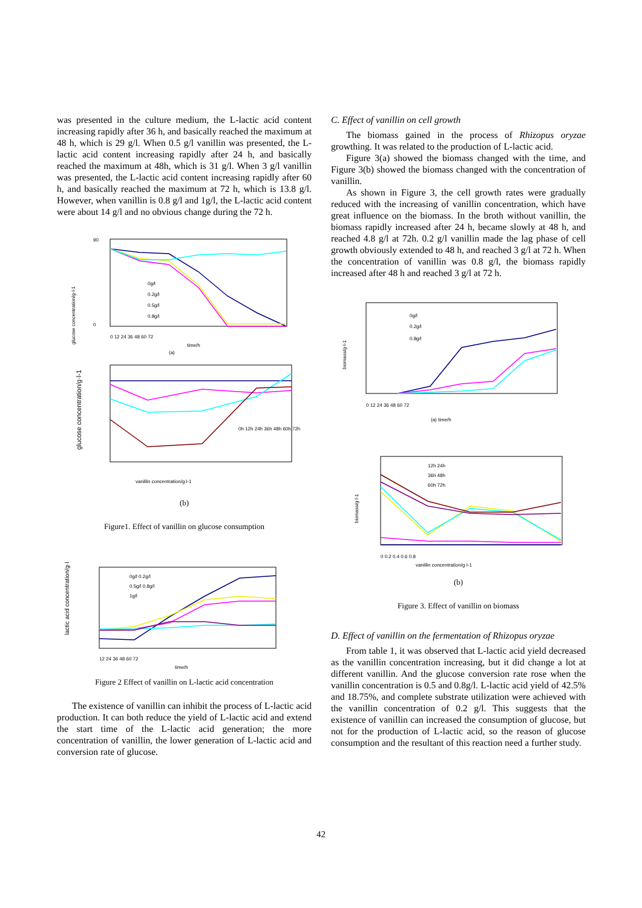was presented in the culture medium, the L-lactic acid content increasing rapidly after 36 h, and basically reached the maximum at 48 h, which is 29 g/l. When 0.5 g/l vanillin was presented, the L-lactic acid content increasing rapidly after 24 h, and basically reached the maximum at 48h, which is 31 g/l. When 3 g/l vanillin was presented, the L-lactic acid content increasing rapidly after 60 h, and basically reached the maximum at 72 h, which is 13.8 g/l. However, when vanillin is 0.8 g/l and 1g/l, the L-lactic acid content were about 14 g/l and no obvious change during the 72 h.
0
90
glucose concentration/g·l-1
0g/l
0.2g/l
0.5g/l
0.8g/l
0 12 24 36 48 60 72
time/h
(a)
glucose concentration/g·l-1
0h 12h 24h 36h 48h 60h 72h
vanillin concentration/g.l-1
(b)
Figure1. Effect of vanillin on glucose consumption
lactic acid concentration/g·l-1
0g/l 0.2g/l
0.5g/l 0.8g/l
1g/l
12 24 36 48 60 72
time/h
Figure 2 Effect of vanillin on L-lactic acid concentration
The existence of vanillin can inhibit the process of L-lactic acid production. It can both reduce the yield of L-lactic acid and extend the start time of the L-lactic acid generation; the more concentration of vanillin, the lower generation of L-lactic acid and conversion rate of glucose.
C. Effect of vanillin on cell growth
The biomass gained in the process of Rhizopus oryzae growthing. It was related to the production of L-lactic acid.
Figure 3(a) showed the biomass changed with the time, and Figure 3(b) showed the biomass changed with the concentration of vanillin.
As shown in Figure 3, the cell growth rates were gradually reduced with the increasing of vanillin concentration, which have great influence on the biomass. In the broth without vanillin, the biomass rapidly increased after 24 h, became slowly at 48 h, and reached 4.8 g/l at 72h. 0.2 g/l vanillin made the lag phase of cell growth obviously extended to 48 h, and reached 3 g/l at 72 h. When the concentration of vanillin was 0.8 g/l, the biomass rapidly increased after 48 h and reached 3 g/l at 72 h.
biomass/g·l-1
0g/l
0.2g/l
0.8g/l
0 12 24 36 48 60 72
(a) time/h
biomass/g·l-1
12h 24h
36h 48h
60h 72h
0 0.2 0.4 0.6 0.8
vanillin concentration/g·l-1
(b)
Figure 3. Effect of vanillin on biomass
D. Effect of vanillin on the fermentation of Rhizopus oryzae
From table 1, it was observed that L-lactic acid yield decreased as the vanillin concentration increasing, but it did change a lot at different vanillin. And the glucose conversion rate rose when the vanillin concentration is 0.5 and 0.8g/l. L-lactic acid yield of 42.5% and 18.75%, and complete substrate utilization were achieved with the vanillin concentration of 0.2 g/l. This suggests that the existence of vanillin can increased the consumption of glucose, but not for the production of L-lactic acid, so the reason of glucose consumption and the resultant of this reaction need a further study.
42